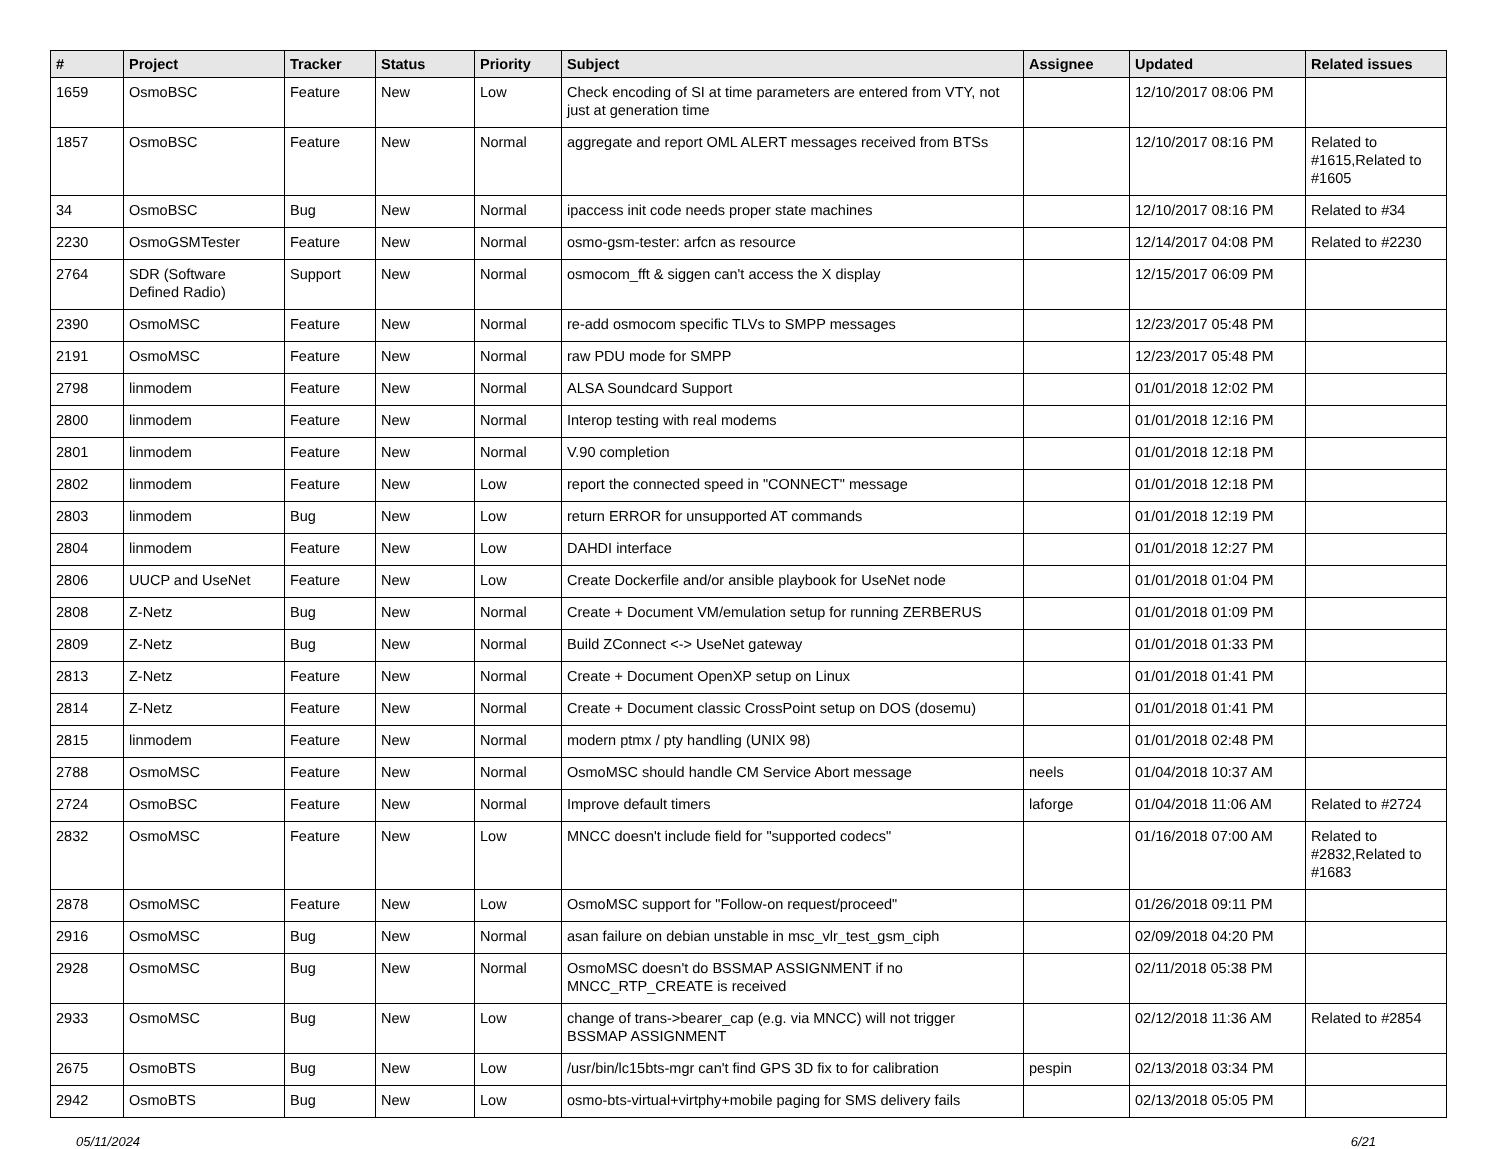| # | Project | Tracker | Status | Priority | Subject | Assignee | Updated | Related issues |
| --- | --- | --- | --- | --- | --- | --- | --- | --- |
| 1659 | OsmoBSC | Feature | New | Low | Check encoding of SI at time parameters are entered from VTY, not just at generation time | | 12/10/2017 08:06 PM | |
| 1857 | OsmoBSC | Feature | New | Normal | aggregate and report OML ALERT messages received from BTSs | | 12/10/2017 08:16 PM | Related to #1615,Related to #1605 |
| 34 | OsmoBSC | Bug | New | Normal | ipaccess init code needs proper state machines | | 12/10/2017 08:16 PM | Related to #34 |
| 2230 | OsmoGSMTester | Feature | New | Normal | osmo-gsm-tester: arfcn as resource | | 12/14/2017 04:08 PM | Related to #2230 |
| 2764 | SDR (Software Defined Radio) | Support | New | Normal | osmocom_fft & siggen can't access the X display | | 12/15/2017 06:09 PM | |
| 2390 | OsmoMSC | Feature | New | Normal | re-add osmocom specific TLVs to SMPP messages | | 12/23/2017 05:48 PM | |
| 2191 | OsmoMSC | Feature | New | Normal | raw PDU mode for SMPP | | 12/23/2017 05:48 PM | |
| 2798 | linmodem | Feature | New | Normal | ALSA Soundcard Support | | 01/01/2018 12:02 PM | |
| 2800 | linmodem | Feature | New | Normal | Interop testing with real modems | | 01/01/2018 12:16 PM | |
| 2801 | linmodem | Feature | New | Normal | V.90 completion | | 01/01/2018 12:18 PM | |
| 2802 | linmodem | Feature | New | Low | report the connected speed in "CONNECT" message | | 01/01/2018 12:18 PM | |
| 2803 | linmodem | Bug | New | Low | return ERROR for unsupported AT commands | | 01/01/2018 12:19 PM | |
| 2804 | linmodem | Feature | New | Low | DAHDI interface | | 01/01/2018 12:27 PM | |
| 2806 | UUCP and UseNet | Feature | New | Low | Create Dockerfile and/or ansible playbook for UseNet node | | 01/01/2018 01:04 PM | |
| 2808 | Z-Netz | Bug | New | Normal | Create + Document VM/emulation setup for running ZERBERUS | | 01/01/2018 01:09 PM | |
| 2809 | Z-Netz | Bug | New | Normal | Build ZConnect <-> UseNet gateway | | 01/01/2018 01:33 PM | |
| 2813 | Z-Netz | Feature | New | Normal | Create + Document OpenXP setup on Linux | | 01/01/2018 01:41 PM | |
| 2814 | Z-Netz | Feature | New | Normal | Create + Document classic CrossPoint setup on DOS (dosemu) | | 01/01/2018 01:41 PM | |
| 2815 | linmodem | Feature | New | Normal | modern ptmx / pty handling (UNIX 98) | | 01/01/2018 02:48 PM | |
| 2788 | OsmoMSC | Feature | New | Normal | OsmoMSC should handle CM Service Abort message | neels | 01/04/2018 10:37 AM | |
| 2724 | OsmoBSC | Feature | New | Normal | Improve default timers | laforge | 01/04/2018 11:06 AM | Related to #2724 |
| 2832 | OsmoMSC | Feature | New | Low | MNCC doesn't include field for "supported codecs" | | 01/16/2018 07:00 AM | Related to #2832,Related to #1683 |
| 2878 | OsmoMSC | Feature | New | Low | OsmoMSC support for "Follow-on request/proceed" | | 01/26/2018 09:11 PM | |
| 2916 | OsmoMSC | Bug | New | Normal | asan failure on debian unstable in msc_vlr_test_gsm_ciph | | 02/09/2018 04:20 PM | |
| 2928 | OsmoMSC | Bug | New | Normal | OsmoMSC doesn't do BSSMAP ASSIGNMENT if no MNCC_RTP_CREATE is received | | 02/11/2018 05:38 PM | |
| 2933 | OsmoMSC | Bug | New | Low | change of trans->bearer_cap (e.g. via MNCC) will not trigger BSSMAP ASSIGNMENT | | 02/12/2018 11:36 AM | Related to #2854 |
| 2675 | OsmoBTS | Bug | New | Low | /usr/bin/lc15bts-mgr can't find GPS 3D fix to for calibration | pespin | 02/13/2018 03:34 PM | |
| 2942 | OsmoBTS | Bug | New | Low | osmo-bts-virtual+virtphy+mobile paging for SMS delivery fails | | 02/13/2018 05:05 PM | |
05/11/2024 6/21